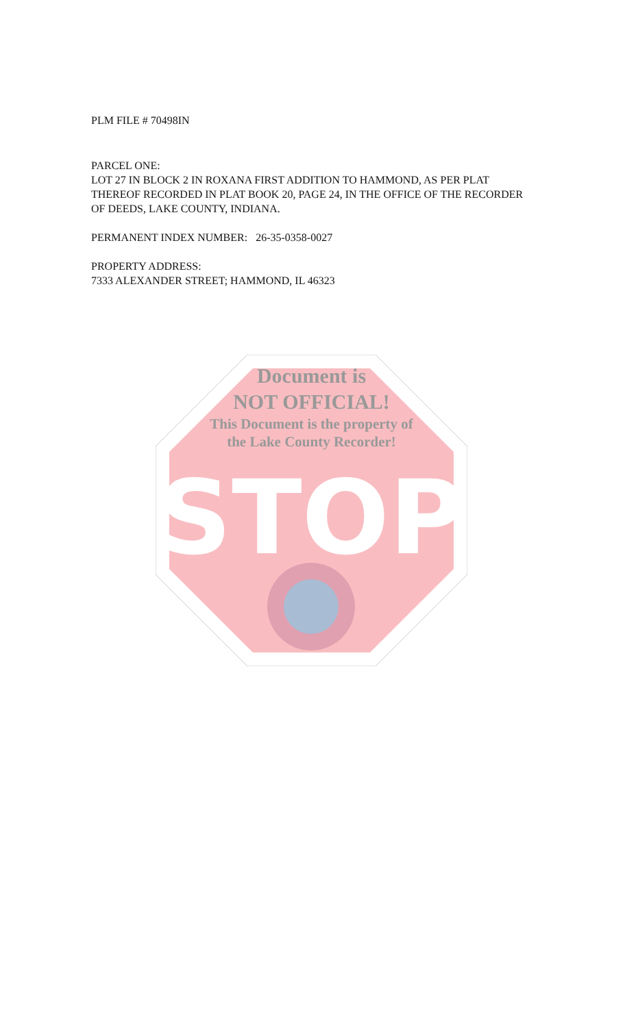PLM FILE # 70498IN
PARCEL ONE:
LOT 27 IN BLOCK 2 IN ROXANA FIRST ADDITION TO HAMMOND, AS PER PLAT THEREOF RECORDED IN PLAT BOOK 20, PAGE 24, IN THE OFFICE OF THE RECORDER OF DEEDS, LAKE COUNTY, INDIANA.
PERMANENT INDEX NUMBER: 26-35-0358-0027
PROPERTY ADDRESS:
7333 ALEXANDER STREET; HAMMOND, IL 46323
STOP
Document is
NOT OFFICIAL!
This Document is the property of
the Lake County Recorder!